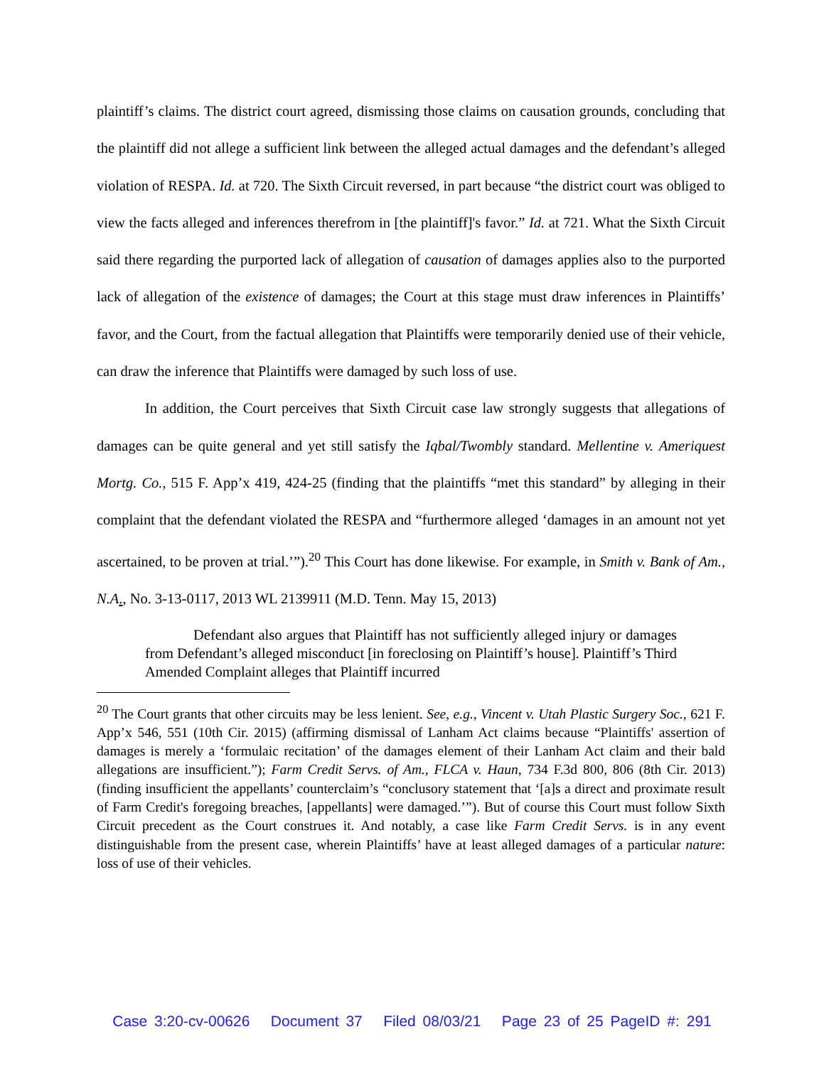plaintiff’s claims. The district court agreed, dismissing those claims on causation grounds, concluding that the plaintiff did not allege a sufficient link between the alleged actual damages and the defendant’s alleged violation of RESPA. Id. at 720. The Sixth Circuit reversed, in part because “the district court was obliged to view the facts alleged and inferences therefrom in [the plaintiff]'s favor.” Id. at 721. What the Sixth Circuit said there regarding the purported lack of allegation of causation of damages applies also to the purported lack of allegation of the existence of damages; the Court at this stage must draw inferences in Plaintiffs’ favor, and the Court, from the factual allegation that Plaintiffs were temporarily denied use of their vehicle, can draw the inference that Plaintiffs were damaged by such loss of use.
In addition, the Court perceives that Sixth Circuit case law strongly suggests that allegations of damages can be quite general and yet still satisfy the Iqbal/Twombly standard. Mellentine v. Ameriquest Mortg. Co., 515 F. App’x 419, 424-25 (finding that the plaintiffs “met this standard” by alleging in their complaint that the defendant violated the RESPA and “furthermore alleged ‘damages in an amount not yet ascertained, to be proven at trial.’”).<sup>20</sup> This Court has done likewise. For example, in Smith v. Bank of Am., N.A., No. 3-13-0117, 2013 WL 2139911 (M.D. Tenn. May 15, 2013)
Defendant also argues that Plaintiff has not sufficiently alleged injury or damages from Defendant’s alleged misconduct [in foreclosing on Plaintiff’s house]. Plaintiff’s Third Amended Complaint alleges that Plaintiff incurred
<sup>20</sup> The Court grants that other circuits may be less lenient. See, e.g., Vincent v. Utah Plastic Surgery Soc., 621 F. App’x 546, 551 (10th Cir. 2015) (affirming dismissal of Lanham Act claims because “Plaintiffs' assertion of damages is merely a ‘formulaic recitation’ of the damages element of their Lanham Act claim and their bald allegations are insufficient.”); Farm Credit Servs. of Am., FLCA v. Haun, 734 F.3d 800, 806 (8th Cir. 2013) (finding insufficient the appellants’ counterclaim’s “conclusory statement that ‘[a]s a direct and proximate result of Farm Credit's foregoing breaches, [appellants] were damaged.’”). But of course this Court must follow Sixth Circuit precedent as the Court construes it. And notably, a case like Farm Credit Servs. is in any event distinguishable from the present case, wherein Plaintiffs’ have at least alleged damages of a particular nature: loss of use of their vehicles.
Case 3:20-cv-00626 Document 37 Filed 08/03/21 Page 23 of 25 PageID #: 291